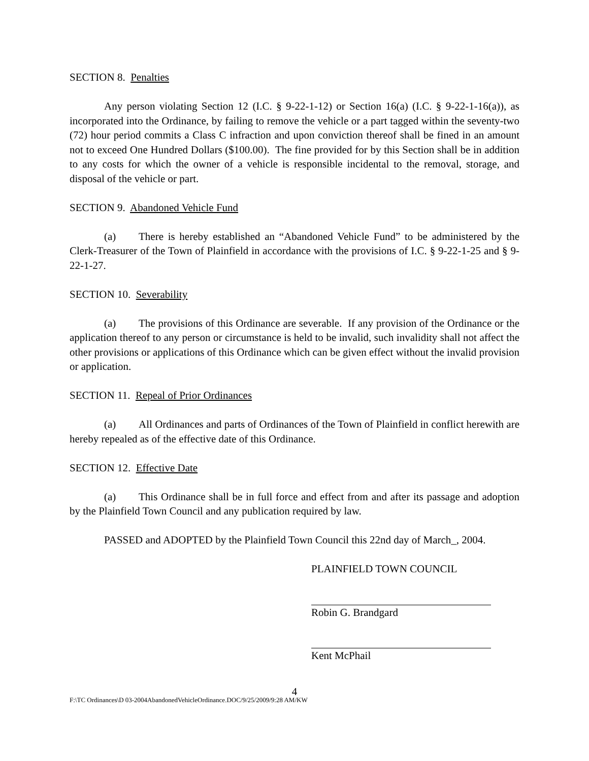SECTION 8. Penalties
Any person violating Section 12 (I.C. § 9-22-1-12) or Section 16(a) (I.C. § 9-22-1-16(a)), as incorporated into the Ordinance, by failing to remove the vehicle or a part tagged within the seventy-two (72) hour period commits a Class C infraction and upon conviction thereof shall be fined in an amount not to exceed One Hundred Dollars ($100.00). The fine provided for by this Section shall be in addition to any costs for which the owner of a vehicle is responsible incidental to the removal, storage, and disposal of the vehicle or part.
SECTION 9. Abandoned Vehicle Fund
(a) There is hereby established an “Abandoned Vehicle Fund” to be administered by the Clerk-Treasurer of the Town of Plainfield in accordance with the provisions of I.C. § 9-22-1-25 and § 9-22-1-27.
SECTION 10. Severability
(a) The provisions of this Ordinance are severable. If any provision of the Ordinance or the application thereof to any person or circumstance is held to be invalid, such invalidity shall not affect the other provisions or applications of this Ordinance which can be given effect without the invalid provision or application.
SECTION 11. Repeal of Prior Ordinances
(a) All Ordinances and parts of Ordinances of the Town of Plainfield in conflict herewith are hereby repealed as of the effective date of this Ordinance.
SECTION 12. Effective Date
(a) This Ordinance shall be in full force and effect from and after its passage and adoption by the Plainfield Town Council and any publication required by law.
PASSED and ADOPTED by the Plainfield Town Council this 22nd day of March_, 2004.
PLAINFIELD TOWN COUNCIL
Robin G. Brandgard
Kent McPhail
4
F:\TC Ordinances\D 03-2004AbandonedVehicleOrdinance.DOC/9/25/2009/9:28 AM/KW